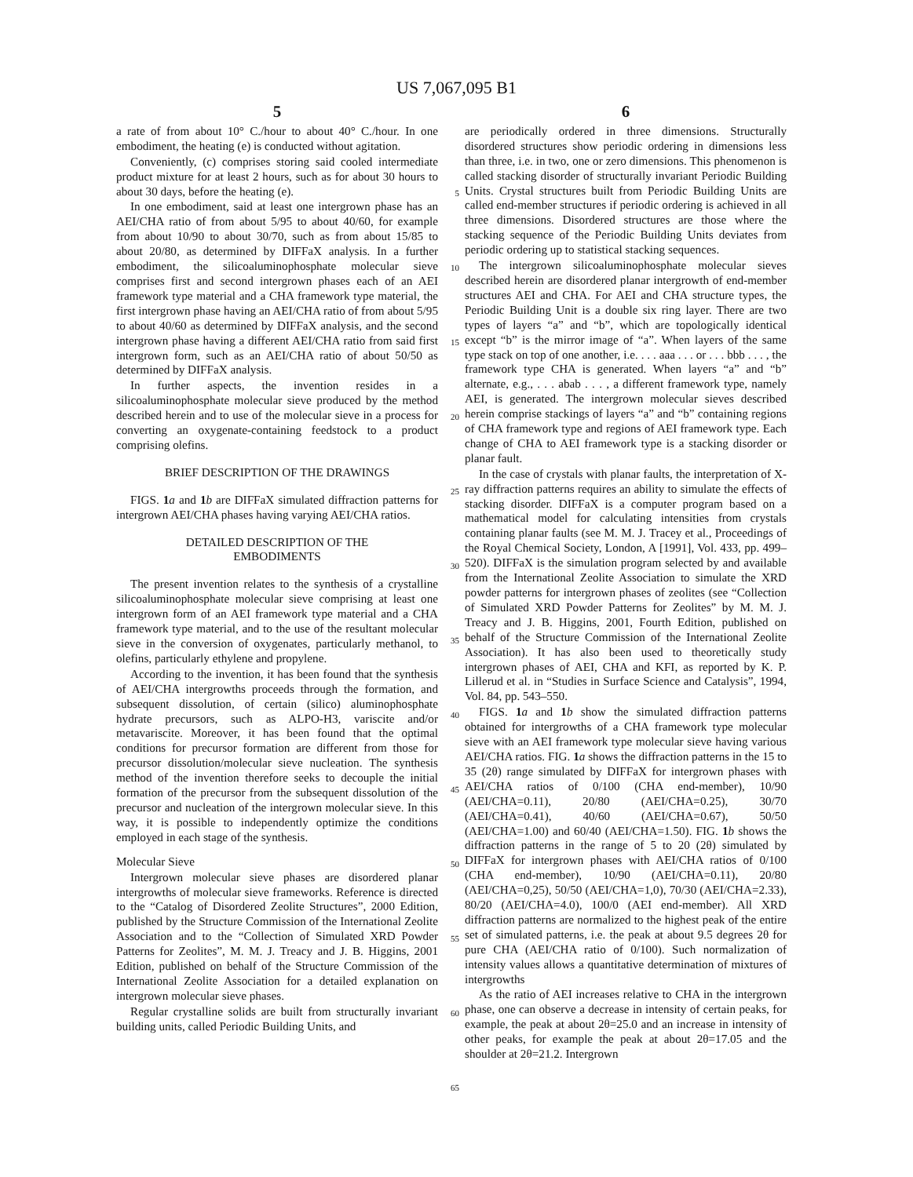US 7,067,095 B1
5
a rate of from about 10° C./hour to about 40° C./hour. In one embodiment, the heating (e) is conducted without agitation.
Conveniently, (c) comprises storing said cooled intermediate product mixture for at least 2 hours, such as for about 30 hours to about 30 days, before the heating (e).
In one embodiment, said at least one intergrown phase has an AEI/CHA ratio of from about 5/95 to about 40/60, for example from about 10/90 to about 30/70, such as from about 15/85 to about 20/80, as determined by DIFFaX analysis. In a further embodiment, the silicoaluminophosphate molecular sieve comprises first and second intergrown phases each of an AEI framework type material and a CHA framework type material, the first intergrown phase having an AEI/CHA ratio of from about 5/95 to about 40/60 as determined by DIFFaX analysis, and the second intergrown phase having a different AEI/CHA ratio from said first intergrown form, such as an AEI/CHA ratio of about 50/50 as determined by DIFFaX analysis.
In further aspects, the invention resides in a silicoaluminophosphate molecular sieve produced by the method described herein and to use of the molecular sieve in a process for converting an oxygenate-containing feedstock to a product comprising olefins.
BRIEF DESCRIPTION OF THE DRAWINGS
FIGS. 1 a and 1 b are DIFFaX simulated diffraction patterns for intergrown AEI/CHA phases having varying AEI/CHA ratios.
DETAILED DESCRIPTION OF THE
EMBODIMENTS
The present invention relates to the synthesis of a crystalline silicoaluminophosphate molecular sieve comprising at least one intergrown form of an AEI framework type material and a CHA framework type material, and to the use of the resultant molecular sieve in the conversion of oxygenates, particularly methanol, to olefins, particularly ethylene and propylene.
According to the invention, it has been found that the synthesis of AEI/CHA intergrowths proceeds through the formation, and subsequent dissolution, of certain (silico) aluminophosphate hydrate precursors, such as ALPO-H3, variscite and/or metavariscite. Moreover, it has been found that the optimal conditions for precursor formation are different from those for precursor dissolution/molecular sieve nucleation. The synthesis method of the invention therefore seeks to decouple the initial formation of the precursor from the subsequent dissolution of the precursor and nucleation of the intergrown molecular sieve. In this way, it is possible to independently optimize the conditions employed in each stage of the synthesis.
Molecular Sieve
Intergrown molecular sieve phases are disordered planar intergrowths of molecular sieve frameworks. Reference is directed to the “Catalog of Disordered Zeolite Structures”, 2000 Edition, published by the Structure Commission of the International Zeolite Association and to the “Collection of Simulated XRD Powder Patterns for Zeolites”, M. M. J. Treacy and J. B. Higgins, 2001 Edition, published on behalf of the Structure Commission of the International Zeolite Association for a detailed explanation on intergrown molecular sieve phases.
Regular crystalline solids are built from structurally invariant building units, called Periodic Building Units, and
6
are periodically ordered in three dimensions. Structurally disordered structures show periodic ordering in dimensions less than three, i.e. in two, one or zero dimensions. This phenomenon is called stacking disorder of structurally invariant Periodic Building Units. Crystal structures built from Periodic Building Units are called end-member structures if periodic ordering is achieved in all three dimensions. Disordered structures are those where the stacking sequence of the Periodic Building Units deviates from periodic ordering up to statistical stacking sequences.
The intergrown silicoaluminophosphate molecular sieves described herein are disordered planar intergrowth of end-member structures AEI and CHA. For AEI and CHA structure types, the Periodic Building Unit is a double six ring layer. There are two types of layers “a” and “b”, which are topologically identical except “b” is the mirror image of “a”. When layers of the same type stack on top of one another, i.e. . . . aaa . . . or . . . bbb . . . , the framework type CHA is generated. When layers “a” and “b” alternate, e.g., . . . abab . . . , a different framework type, namely AEI, is generated. The intergrown molecular sieves described herein comprise stackings of layers “a” and “b” containing regions of CHA framework type and regions of AEI framework type. Each change of CHA to AEI framework type is a stacking disorder or planar fault.
In the case of crystals with planar faults, the interpretation of X-ray diffraction patterns requires an ability to simulate the effects of stacking disorder. DIFFaX is a computer program based on a mathematical model for calculating intensities from crystals containing planar faults (see M. M. J. Tracey et al., Proceedings of the Royal Chemical Society, London, A [1991], Vol. 433, pp. 499–520). DIFFaX is the simulation program selected by and available from the International Zeolite Association to simulate the XRD powder patterns for intergrown phases of zeolites (see “Collection of Simulated XRD Powder Patterns for Zeolites” by M. M. J. Treacy and J. B. Higgins, 2001, Fourth Edition, published on behalf of the Structure Commission of the International Zeolite Association). It has also been used to theoretically study intergrown phases of AEI, CHA and KFI, as reported by K. P. Lillerud et al. in “Studies in Surface Science and Catalysis”, 1994, Vol. 84, pp. 543–550.
FIGS. 1 a and 1 b show the simulated diffraction patterns obtained for intergrowths of a CHA framework type molecular sieve with an AEI framework type molecular sieve having various AEI/CHA ratios. FIG. 1 a shows the diffraction patterns in the 15 to 35 (2θ) range simulated by DIFFaX for intergrown phases with AEI/CHA ratios of 0/100 (CHA end-member), 10/90 (AEI/CHA=0.11), 20/80 (AEI/CHA=0.25), 30/70 (AEI/CHA=0.41), 40/60 (AEI/CHA=0.67), 50/50 (AEI/CHA=1.00) and 60/40 (AEI/CHA=1.50). FIG. 1 b shows the diffraction patterns in the range of 5 to 20 (2θ) simulated by DIFFaX for intergrown phases with AEI/CHA ratios of 0/100 (CHA end-member), 10/90 (AEI/CHA=0.11), 20/80 (AEI/CHA=0,25), 50/50 (AEI/CHA=1,0), 70/30 (AEI/CHA=2.33), 80/20 (AEI/CHA=4.0), 100/0 (AEI end-member). All XRD diffraction patterns are normalized to the highest peak of the entire set of simulated patterns, i.e. the peak at about 9.5 degrees 2θ for pure CHA (AEI/CHA ratio of 0/100). Such normalization of intensity values allows a quantitative determination of mixtures of intergrowths
As the ratio of AEI increases relative to CHA in the intergrown phase, one can observe a decrease in intensity of certain peaks, for example, the peak at about 2θ=25.0 and an increase in intensity of other peaks, for example the peak at about 2θ=17.05 and the shoulder at 2θ=21.2. Intergrown
5
10
15
20
25
30
35
40
45
50
55
60
65